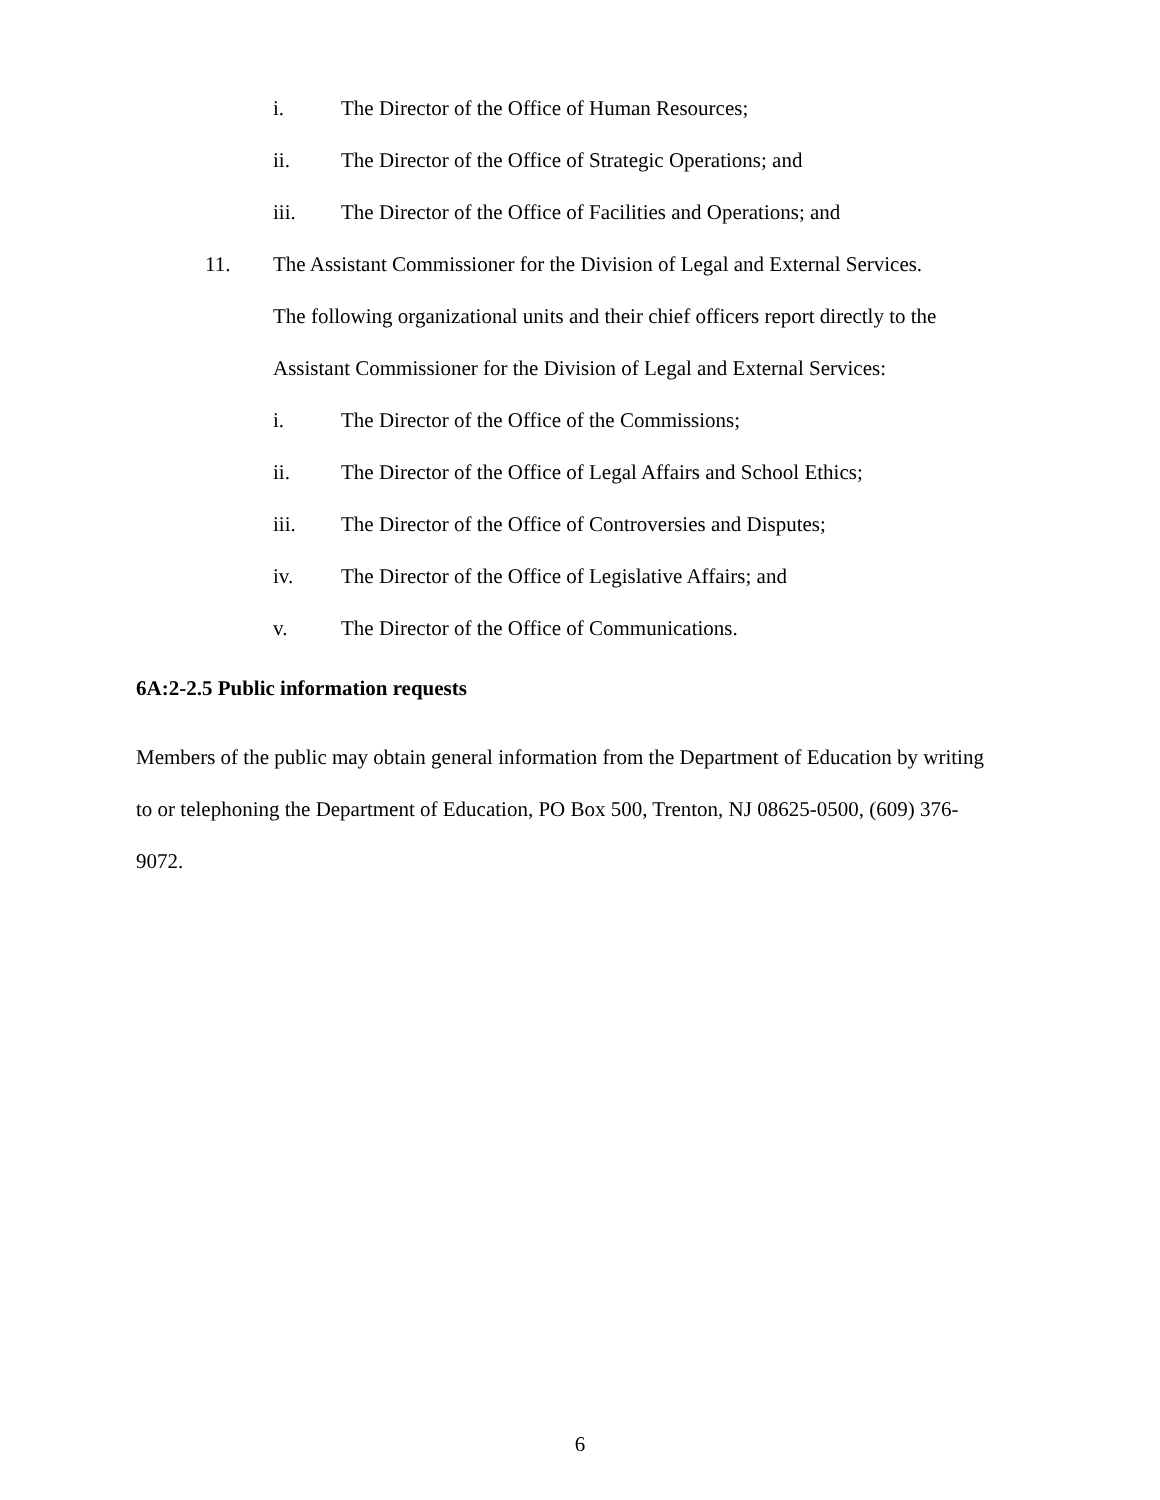i. The Director of the Office of Human Resources;
ii. The Director of the Office of Strategic Operations; and
iii. The Director of the Office of Facilities and Operations; and
11. The Assistant Commissioner for the Division of Legal and External Services.
The following organizational units and their chief officers report directly to the
Assistant Commissioner for the Division of Legal and External Services:
i. The Director of the Office of the Commissions;
ii. The Director of the Office of Legal Affairs and School Ethics;
iii. The Director of the Office of Controversies and Disputes;
iv. The Director of the Office of Legislative Affairs; and
v. The Director of the Office of Communications.
6A:2-2.5 Public information requests
Members of the public may obtain general information from the Department of Education by writing to or telephoning the Department of Education, PO Box 500, Trenton, NJ 08625-0500, (609) 376-9072.
6